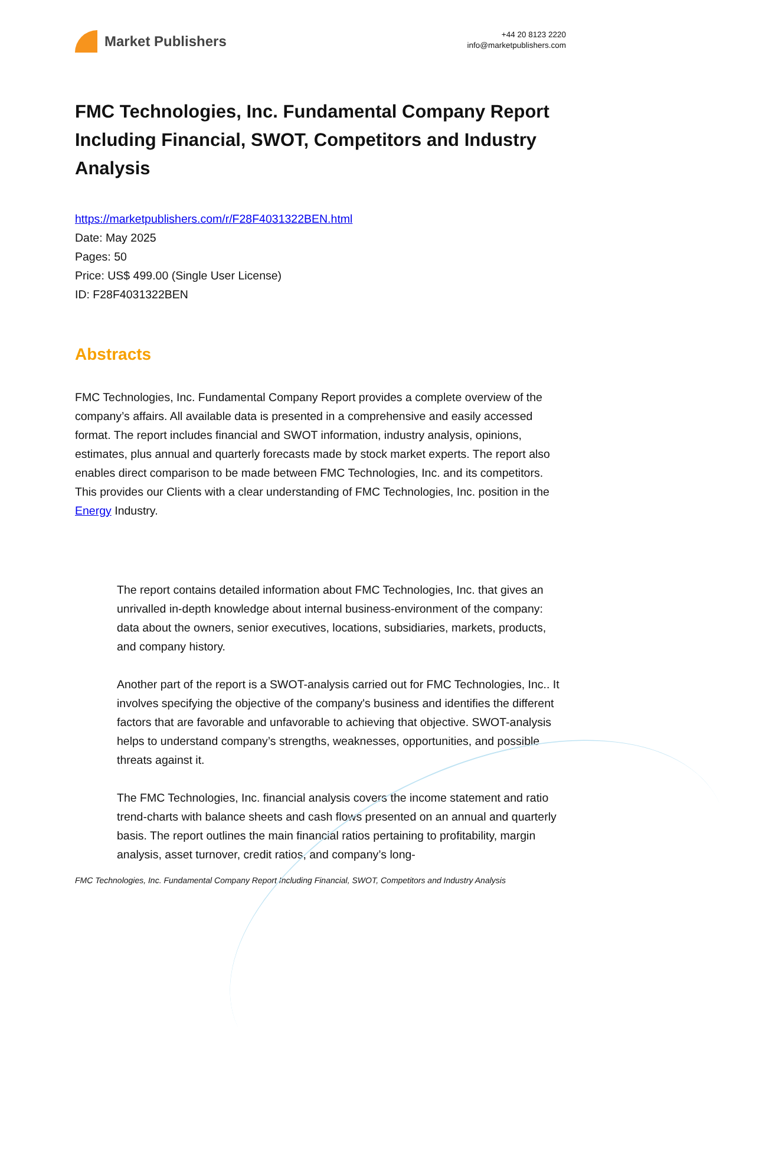Market Publishers
+44 20 8123 2220
info@marketpublishers.com
FMC Technologies, Inc. Fundamental Company Report Including Financial, SWOT, Competitors and Industry Analysis
https://marketpublishers.com/r/F28F4031322BEN.html
Date: May 2025
Pages: 50
Price: US$ 499.00 (Single User License)
ID: F28F4031322BEN
Abstracts
FMC Technologies, Inc. Fundamental Company Report provides a complete overview of the company’s affairs. All available data is presented in a comprehensive and easily accessed format. The report includes financial and SWOT information, industry analysis, opinions, estimates, plus annual and quarterly forecasts made by stock market experts. The report also enables direct comparison to be made between FMC Technologies, Inc. and its competitors. This provides our Clients with a clear understanding of FMC Technologies, Inc. position in the Energy Industry.
The report contains detailed information about FMC Technologies, Inc. that gives an unrivalled in-depth knowledge about internal business-environment of the company: data about the owners, senior executives, locations, subsidiaries, markets, products, and company history.
Another part of the report is a SWOT-analysis carried out for FMC Technologies, Inc.. It involves specifying the objective of the company's business and identifies the different factors that are favorable and unfavorable to achieving that objective. SWOT-analysis helps to understand company’s strengths, weaknesses, opportunities, and possible threats against it.
The FMC Technologies, Inc. financial analysis covers the income statement and ratio trend-charts with balance sheets and cash flows presented on an annual and quarterly basis. The report outlines the main financial ratios pertaining to profitability, margin analysis, asset turnover, credit ratios, and company’s long-
FMC Technologies, Inc. Fundamental Company Report Including Financial, SWOT, Competitors and Industry Analysis